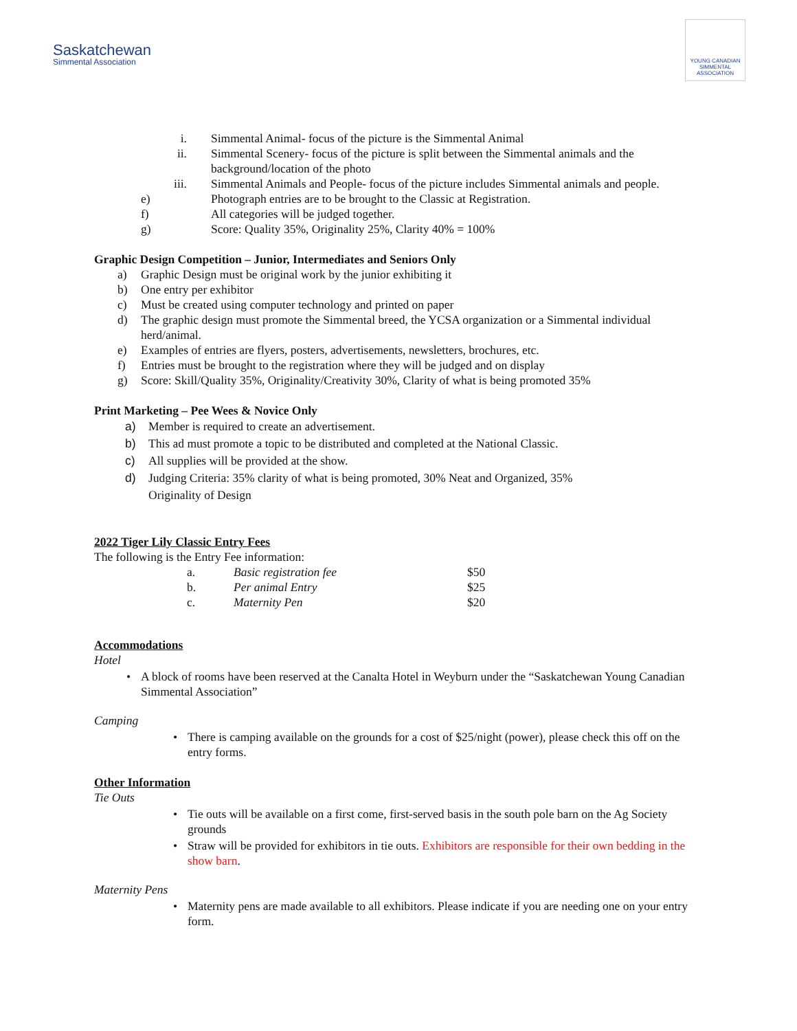Saskatchewan
Simmental Association
YOUNG CANADIAN SIMMENTAL ASSOCIATION
i. Simmental Animal- focus of the picture is the Simmental Animal
ii. Simmental Scenery- focus of the picture is split between the Simmental animals and the background/location of the photo
iii. Simmental Animals and People- focus of the picture includes Simmental animals and people.
e) Photograph entries are to be brought to the Classic at Registration.
f) All categories will be judged together.
g) Score: Quality 35%, Originality 25%, Clarity 40% = 100%
Graphic Design Competition – Junior, Intermediates and Seniors Only
a) Graphic Design must be original work by the junior exhibiting it
b) One entry per exhibitor
c) Must be created using computer technology and printed on paper
d) The graphic design must promote the Simmental breed, the YCSA organization or a Simmental individual herd/animal.
e) Examples of entries are flyers, posters, advertisements, newsletters, brochures, etc.
f) Entries must be brought to the registration where they will be judged and on display
g) Score: Skill/Quality 35%, Originality/Creativity 30%, Clarity of what is being promoted 35%
Print Marketing – Pee Wees & Novice Only
a) Member is required to create an advertisement.
b) This ad must promote a topic to be distributed and completed at the National Classic.
c) All supplies will be provided at the show.
d) Judging Criteria: 35% clarity of what is being promoted, 30% Neat and Organized, 35% Originality of Design
2022 Tiger Lily Classic Entry Fees
The following is the Entry Fee information:
| a. | Basic registration fee | $50 |
| b. | Per animal Entry | $25 |
| c. | Maternity Pen | $20 |
Accommodations
Hotel
• A block of rooms have been reserved at the Canalta Hotel in Weyburn under the “Saskatchewan Young Canadian Simmental Association”
Camping
• There is camping available on the grounds for a cost of $25/night (power), please check this off on the entry forms.
Other Information
Tie Outs
• Tie outs will be available on a first come, first-served basis in the south pole barn on the Ag Society grounds
• Straw will be provided for exhibitors in tie outs. Exhibitors are responsible for their own bedding in the show barn.
Maternity Pens
• Maternity pens are made available to all exhibitors. Please indicate if you are needing one on your entry form.